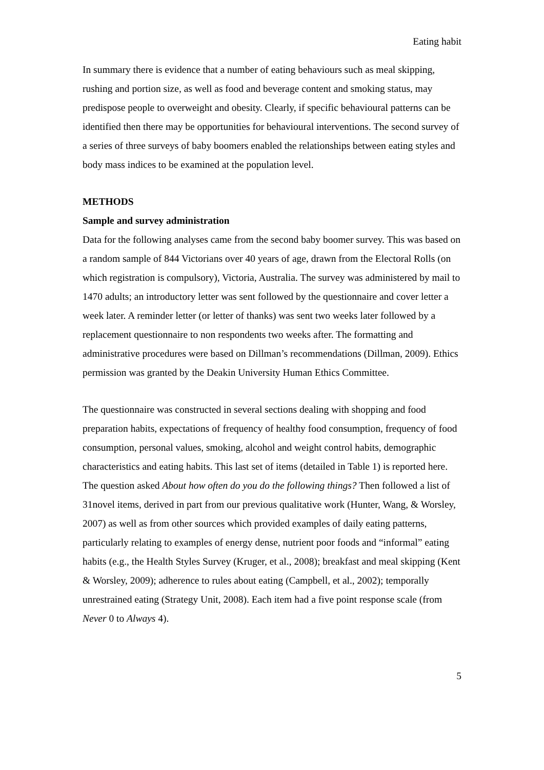Eating habit
In summary there is evidence that a number of eating behaviours such as meal skipping, rushing and portion size, as well as food and beverage content and smoking status, may predispose people to overweight and obesity. Clearly, if specific behavioural patterns can be identified then there may be opportunities for behavioural interventions. The second survey of a series of three surveys of baby boomers enabled the relationships between eating styles and body mass indices to be examined at the population level.
METHODS
Sample and survey administration
Data for the following analyses came from the second baby boomer survey. This was based on a random sample of 844 Victorians over 40 years of age, drawn from the Electoral Rolls (on which registration is compulsory), Victoria, Australia. The survey was administered by mail to 1470 adults; an introductory letter was sent followed by the questionnaire and cover letter a week later. A reminder letter (or letter of thanks) was sent two weeks later followed by a replacement questionnaire to non respondents two weeks after. The formatting and administrative procedures were based on Dillman’s recommendations (Dillman, 2009). Ethics permission was granted by the Deakin University Human Ethics Committee.
The questionnaire was constructed in several sections dealing with shopping and food preparation habits, expectations of frequency of healthy food consumption, frequency of food consumption, personal values, smoking, alcohol and weight control habits, demographic characteristics and eating habits. This last set of items (detailed in Table 1) is reported here. The question asked About how often do you do the following things? Then followed a list of 31novel items, derived in part from our previous qualitative work (Hunter, Wang, & Worsley, 2007) as well as from other sources which provided examples of daily eating patterns, particularly relating to examples of energy dense, nutrient poor foods and “informal” eating habits (e.g., the Health Styles Survey (Kruger, et al., 2008); breakfast and meal skipping (Kent & Worsley, 2009); adherence to rules about eating (Campbell, et al., 2002); temporally unrestrained eating (Strategy Unit, 2008). Each item had a five point response scale (from Never 0 to Always 4).
5